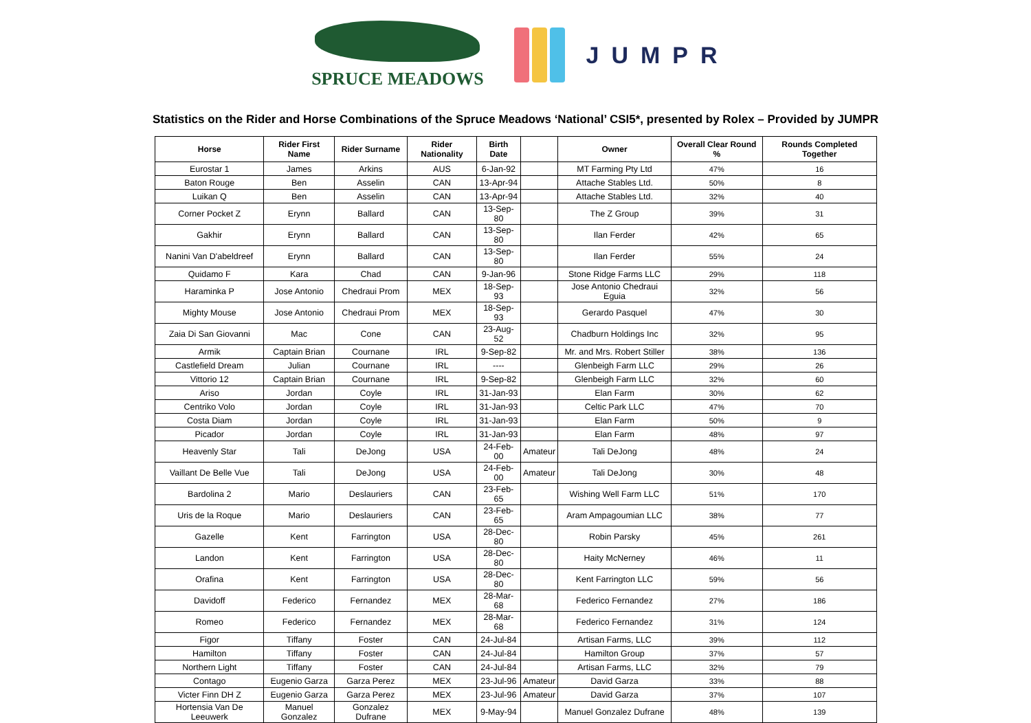SPRUCE MEADOWS
JUMPR
Statistics on the Rider and Horse Combinations of the Spruce Meadows ‘National’ CSI5*, presented by Rolex – Provided by JUMPR
| Horse | Rider First Name | Rider Surname | Rider Nationality | Birth Date | | Owner | Overall Clear Round % | Rounds Completed Together |
| --- | --- | --- | --- | --- | --- | --- | --- | --- |
| Eurostar 1 | James | Arkins | AUS | 6-Jan-92 | | MT Farming Pty Ltd | 47% | 16 |
| Baton Rouge | Ben | Asselin | CAN | 13-Apr-94 | | Attache Stables Ltd. | 50% | 8 |
| Luikan Q | Ben | Asselin | CAN | 13-Apr-94 | | Attache Stables Ltd. | 32% | 40 |
| Corner Pocket Z | Erynn | Ballard | CAN | 13-Sep-80 | | The Z Group | 39% | 31 |
| Gakhir | Erynn | Ballard | CAN | 13-Sep-80 | | Ilan Ferder | 42% | 65 |
| Nanini Van D'abeldreef | Erynn | Ballard | CAN | 13-Sep-80 | | Ilan Ferder | 55% | 24 |
| Quidamo F | Kara | Chad | CAN | 9-Jan-96 | | Stone Ridge Farms LLC | 29% | 118 |
| Haraminka P | Jose Antonio | Chedraui Prom | MEX | 18-Sep-93 | | Jose Antonio Chedraui Eguia | 32% | 56 |
| Mighty Mouse | Jose Antonio | Chedraui Prom | MEX | 18-Sep-93 | | Gerardo Pasquel | 47% | 30 |
| Zaia Di San Giovanni | Mac | Cone | CAN | 23-Aug-52 | | Chadburn Holdings Inc | 32% | 95 |
| Armik | Captain Brian | Cournane | IRL | 9-Sep-82 | | Mr. and Mrs. Robert Stiller | 38% | 136 |
| Castlefield Dream | Julian | Cournane | IRL | ---- | | Glenbeigh Farm LLC | 29% | 26 |
| Vittorio 12 | Captain Brian | Cournane | IRL | 9-Sep-82 | | Glenbeigh Farm LLC | 32% | 60 |
| Ariso | Jordan | Coyle | IRL | 31-Jan-93 | | Elan Farm | 30% | 62 |
| Centriko Volo | Jordan | Coyle | IRL | 31-Jan-93 | | Celtic Park LLC | 47% | 70 |
| Costa Diam | Jordan | Coyle | IRL | 31-Jan-93 | | Elan Farm | 50% | 9 |
| Picador | Jordan | Coyle | IRL | 31-Jan-93 | | Elan Farm | 48% | 97 |
| Heavenly Star | Tali | DeJong | USA | 24-Feb-00 | Amateur | Tali DeJong | 48% | 24 |
| Vaillant De Belle Vue | Tali | DeJong | USA | 24-Feb-00 | Amateur | Tali DeJong | 30% | 48 |
| Bardolina 2 | Mario | Deslauriers | CAN | 23-Feb-65 | | Wishing Well Farm LLC | 51% | 170 |
| Uris de la Roque | Mario | Deslauriers | CAN | 23-Feb-65 | | Aram Ampagoumian LLC | 38% | 77 |
| Gazelle | Kent | Farrington | USA | 28-Dec-80 | | Robin Parsky | 45% | 261 |
| Landon | Kent | Farrington | USA | 28-Dec-80 | | Haity McNerney | 46% | 11 |
| Orafina | Kent | Farrington | USA | 28-Dec-80 | | Kent Farrington LLC | 59% | 56 |
| Davidoff | Federico | Fernandez | MEX | 28-Mar-68 | | Federico Fernandez | 27% | 186 |
| Romeo | Federico | Fernandez | MEX | 28-Mar-68 | | Federico Fernandez | 31% | 124 |
| Figor | Tiffany | Foster | CAN | 24-Jul-84 | | Artisan Farms, LLC | 39% | 112 |
| Hamilton | Tiffany | Foster | CAN | 24-Jul-84 | | Hamilton Group | 37% | 57 |
| Northern Light | Tiffany | Foster | CAN | 24-Jul-84 | | Artisan Farms, LLC | 32% | 79 |
| Contago | Eugenio Garza | Garza Perez | MEX | 23-Jul-96 | Amateur | David Garza | 33% | 88 |
| Victer Finn DH Z | Eugenio Garza | Garza Perez | MEX | 23-Jul-96 | Amateur | David Garza | 37% | 107 |
| Hortensia Van De Leeuwerk | Manuel Gonzalez | Gonzalez Dufrane | MEX | 9-May-94 | | Manuel Gonzalez Dufrane | 48% | 139 |